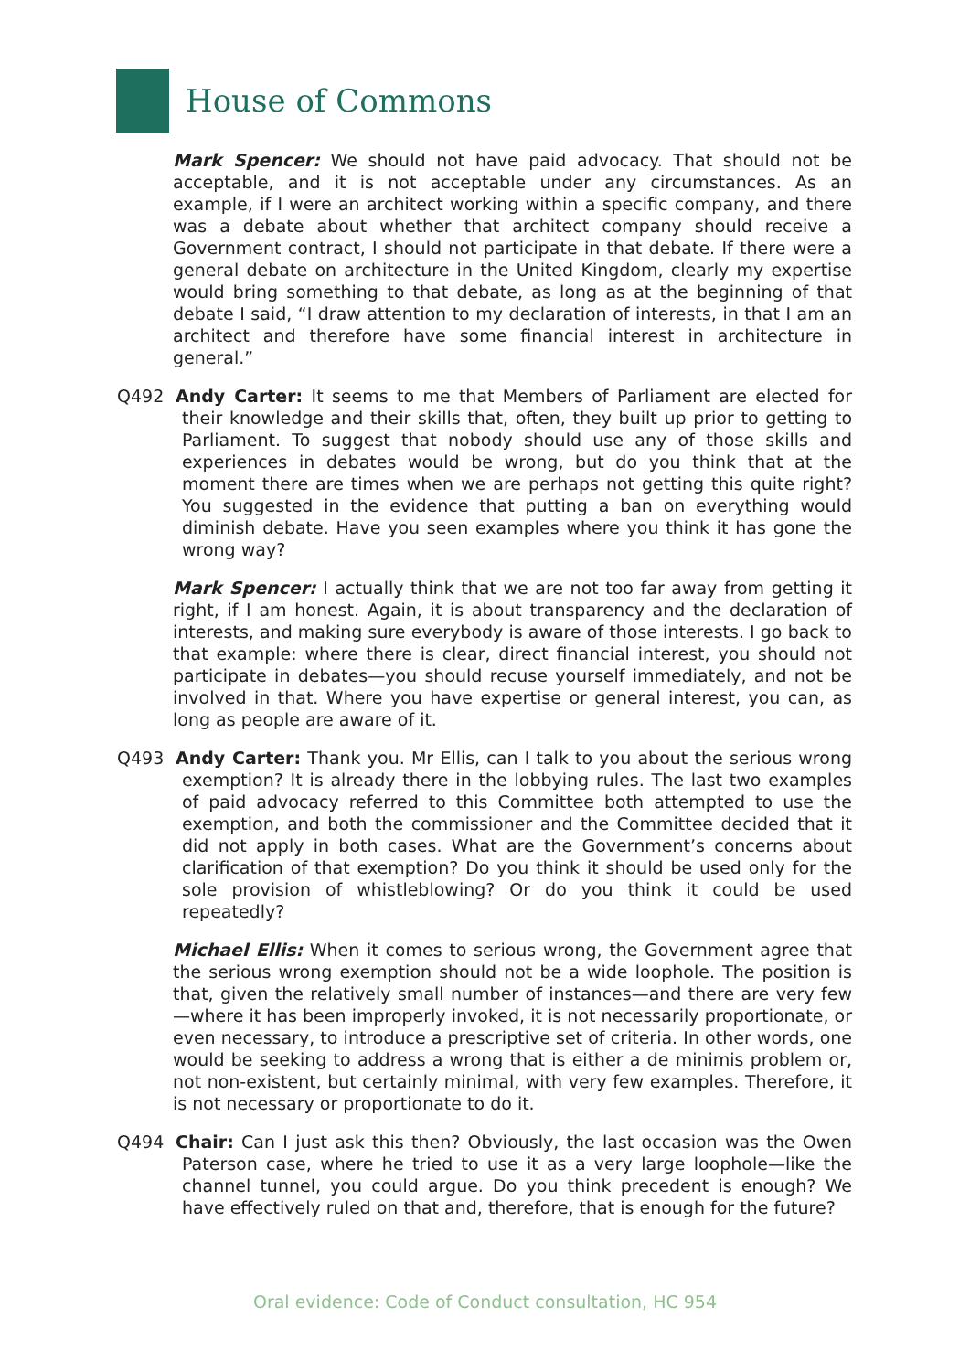House of Commons
Mark Spencer: We should not have paid advocacy. That should not be acceptable, and it is not acceptable under any circumstances. As an example, if I were an architect working within a specific company, and there was a debate about whether that architect company should receive a Government contract, I should not participate in that debate. If there were a general debate on architecture in the United Kingdom, clearly my expertise would bring something to that debate, as long as at the beginning of that debate I said, “I draw attention to my declaration of interests, in that I am an architect and therefore have some financial interest in architecture in general.”
Q492 Andy Carter: It seems to me that Members of Parliament are elected for their knowledge and their skills that, often, they built up prior to getting to Parliament. To suggest that nobody should use any of those skills and experiences in debates would be wrong, but do you think that at the moment there are times when we are perhaps not getting this quite right? You suggested in the evidence that putting a ban on everything would diminish debate. Have you seen examples where you think it has gone the wrong way?
Mark Spencer: I actually think that we are not too far away from getting it right, if I am honest. Again, it is about transparency and the declaration of interests, and making sure everybody is aware of those interests. I go back to that example: where there is clear, direct financial interest, you should not participate in debates—you should recuse yourself immediately, and not be involved in that. Where you have expertise or general interest, you can, as long as people are aware of it.
Q493 Andy Carter: Thank you. Mr Ellis, can I talk to you about the serious wrong exemption? It is already there in the lobbying rules. The last two examples of paid advocacy referred to this Committee both attempted to use the exemption, and both the commissioner and the Committee decided that it did not apply in both cases. What are the Government’s concerns about clarification of that exemption? Do you think it should be used only for the sole provision of whistleblowing? Or do you think it could be used repeatedly?
Michael Ellis: When it comes to serious wrong, the Government agree that the serious wrong exemption should not be a wide loophole. The position is that, given the relatively small number of instances—and there are very few—where it has been improperly invoked, it is not necessarily proportionate, or even necessary, to introduce a prescriptive set of criteria. In other words, one would be seeking to address a wrong that is either a de minimis problem or, not non-existent, but certainly minimal, with very few examples. Therefore, it is not necessary or proportionate to do it.
Q494 Chair: Can I just ask this then? Obviously, the last occasion was the Owen Paterson case, where he tried to use it as a very large loophole—like the channel tunnel, you could argue. Do you think precedent is enough? We have effectively ruled on that and, therefore, that is enough for the future?
Oral evidence: Code of Conduct consultation, HC 954